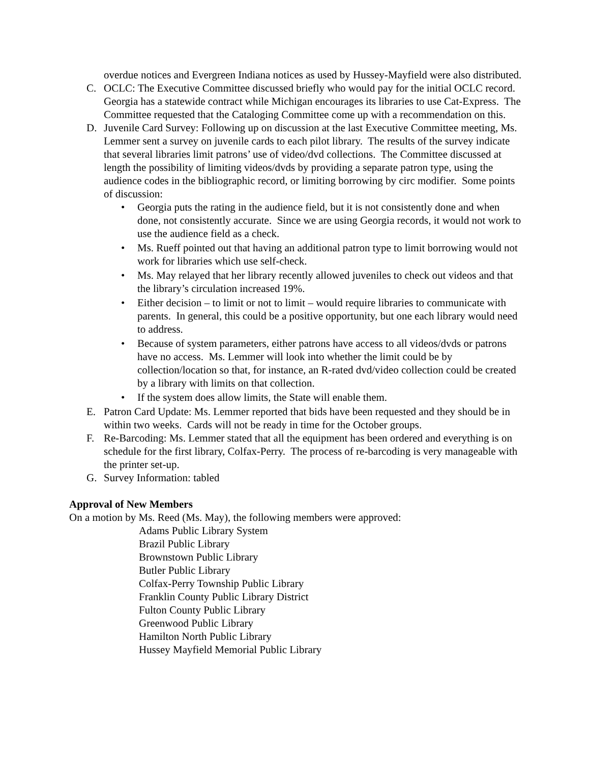overdue notices and Evergreen Indiana notices as used by Hussey-Mayfield were also distributed.
C. OCLC: The Executive Committee discussed briefly who would pay for the initial OCLC record. Georgia has a statewide contract while Michigan encourages its libraries to use Cat-Express. The Committee requested that the Cataloging Committee come up with a recommendation on this.
D. Juvenile Card Survey: Following up on discussion at the last Executive Committee meeting, Ms. Lemmer sent a survey on juvenile cards to each pilot library. The results of the survey indicate that several libraries limit patrons’ use of video/dvd collections. The Committee discussed at length the possibility of limiting videos/dvds by providing a separate patron type, using the audience codes in the bibliographic record, or limiting borrowing by circ modifier. Some points of discussion:
• Georgia puts the rating in the audience field, but it is not consistently done and when done, not consistently accurate. Since we are using Georgia records, it would not work to use the audience field as a check.
• Ms. Rueff pointed out that having an additional patron type to limit borrowing would not work for libraries which use self-check.
• Ms. May relayed that her library recently allowed juveniles to check out videos and that the library’s circulation increased 19%.
• Either decision – to limit or not to limit – would require libraries to communicate with parents. In general, this could be a positive opportunity, but one each library would need to address.
• Because of system parameters, either patrons have access to all videos/dvds or patrons have no access. Ms. Lemmer will look into whether the limit could be by collection/location so that, for instance, an R-rated dvd/video collection could be created by a library with limits on that collection.
• If the system does allow limits, the State will enable them.
E. Patron Card Update: Ms. Lemmer reported that bids have been requested and they should be in within two weeks. Cards will not be ready in time for the October groups.
F. Re-Barcoding: Ms. Lemmer stated that all the equipment has been ordered and everything is on schedule for the first library, Colfax-Perry. The process of re-barcoding is very manageable with the printer set-up.
G. Survey Information: tabled
Approval of New Members
On a motion by Ms. Reed (Ms. May), the following members were approved:
Adams Public Library System
Brazil Public Library
Brownstown Public Library
Butler Public Library
Colfax-Perry Township Public Library
Franklin County Public Library District
Fulton County Public Library
Greenwood Public Library
Hamilton North Public Library
Hussey Mayfield Memorial Public Library